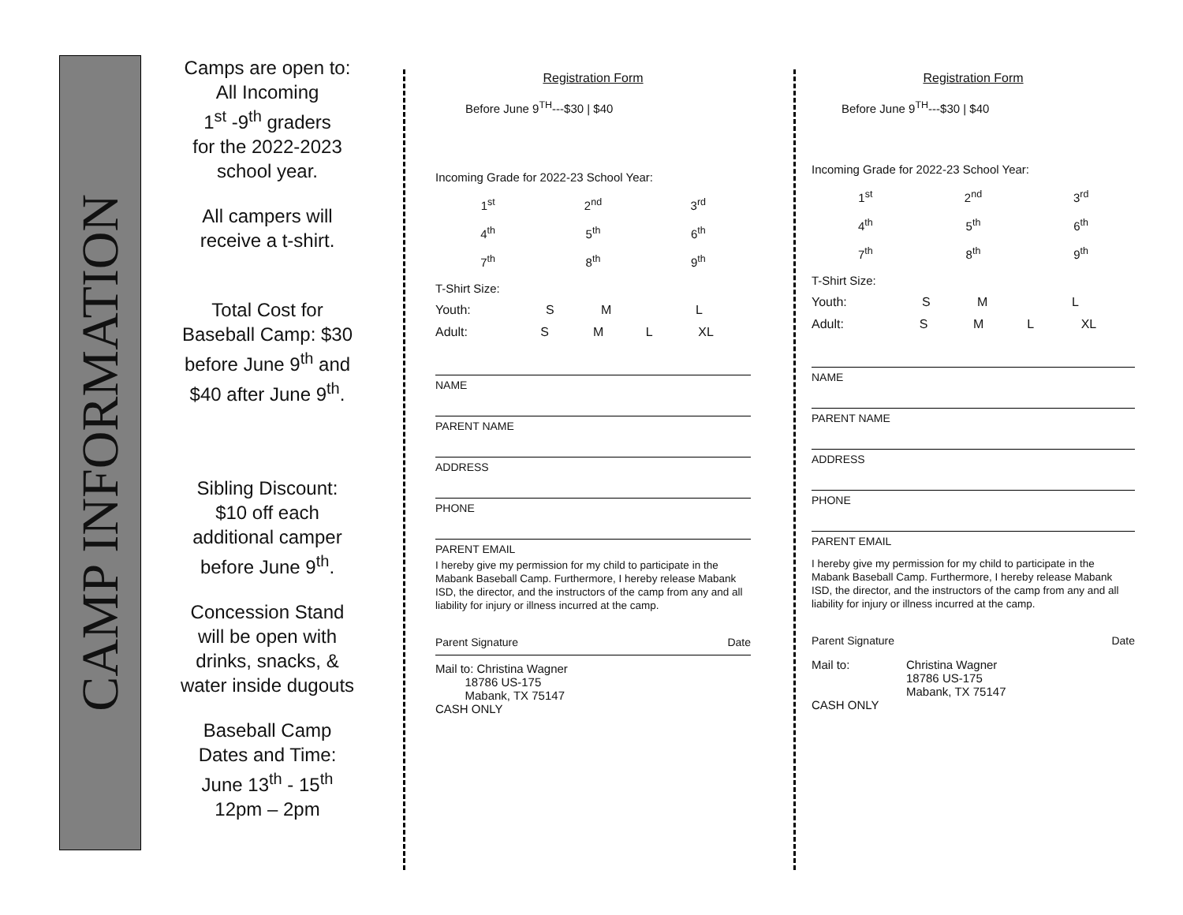CAMP INFORMATION
Camps are open to:
All Incoming
1<sup>st</sup> -9<sup>th</sup> graders
for the 2022-2023
school year.
All campers will
receive a t-shirt.
Total Cost for
Baseball Camp: $30
before June 9<sup>th</sup> and
$40 after June 9<sup>th</sup>.
Sibling Discount:
$10 off each
additional camper
before June 9<sup>th</sup>.
Concession Stand
will be open with
drinks, snacks, &
water inside dugouts
Baseball Camp
Dates and Time:
June 13<sup>th</sup> - 15<sup>th</sup>
12pm – 2pm
Registration Form
Before June 9<sup>TH</sup>---$30 | $40
Incoming Grade for 2022-23 School Year:
1<sup>st</sup> 2<sup>nd</sup> 3<sup>rd</sup>
4<sup>th</sup> 5<sup>th</sup> 6<sup>th</sup>
7<sup>th</sup> 8<sup>th</sup> 9<sup>th</sup>
T-Shirt Size:
Youth: S M L
Adult: S M L XL
NAME
PARENT NAME
ADDRESS
PHONE
PARENT EMAIL
I hereby give my permission for my child to participate in the Mabank Baseball Camp. Furthermore, I hereby release Mabank ISD, the director, and the instructors of the camp from any and all liability for injury or illness incurred at the camp.
Parent Signature Date
Mail to: Christina Wagner
18786 US-175
Mabank, TX 75147
CASH ONLY
Registration Form
Before June 9<sup>TH</sup>---$30 | $40
Incoming Grade for 2022-23 School Year:
1<sup>st</sup> 2<sup>nd</sup> 3<sup>rd</sup>
4<sup>th</sup> 5<sup>th</sup> 6<sup>th</sup>
7<sup>th</sup> 8<sup>th</sup> 9<sup>th</sup>
T-Shirt Size:
Youth: S M L
Adult: S M L XL
NAME
PARENT NAME
ADDRESS
PHONE
PARENT EMAIL
I hereby give my permission for my child to participate in the Mabank Baseball Camp. Furthermore, I hereby release Mabank ISD, the director, and the instructors of the camp from any and all liability for injury or illness incurred at the camp.
Parent Signature Date
Mail to:
CASH ONLY
Christina Wagner
18786 US-175
Mabank, TX 75147